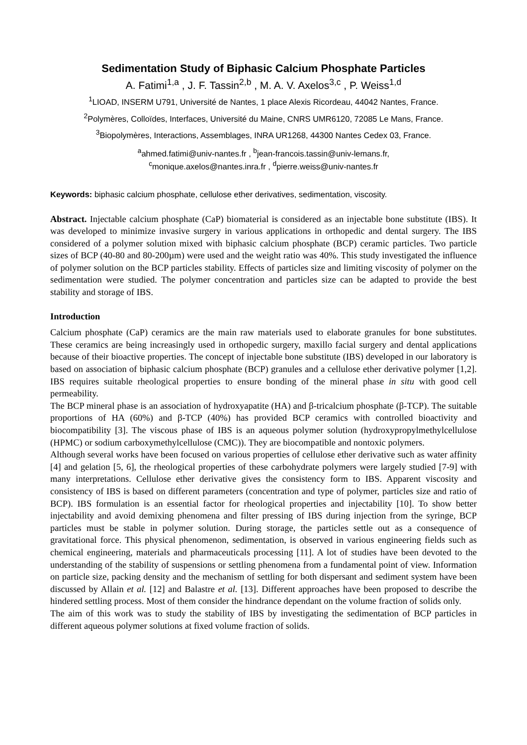Sedimentation Study of Biphasic Calcium Phosphate Particles
A. Fatimi<sup>1,a</sup> , J. F. Tassin<sup>2,b</sup> , M. A. V. Axelos<sup>3,c</sup> , P. Weiss<sup>1,d</sup>
<sup>1</sup> LIOAD, INSERM U791, Université de Nantes, 1 place Alexis Ricordeau, 44042 Nantes, France.
<sup>2</sup> Polymères, Colloïdes, Interfaces, Université du Maine, CNRS UMR6120, 72085 Le Mans, France.
<sup>3</sup> Biopolymères, Interactions, Assemblages, INRA UR1268, 44300 Nantes Cedex 03, France.
<sup>a</sup> ahmed.fatimi@univ-nantes.fr , <sup>b</sup>jean-francois.tassin@univ-lemans.fr,
<sup>c</sup> monique.axelos@nantes.inra.fr , <sup>d</sup>pierre.weiss@univ-nantes.fr
Keywords: biphasic calcium phosphate, cellulose ether derivatives, sedimentation, viscosity.
Abstract. Injectable calcium phosphate (CaP) biomaterial is considered as an injectable bone substitute (IBS). It was developed to minimize invasive surgery in various applications in orthopedic and dental surgery. The IBS considered of a polymer solution mixed with biphasic calcium phosphate (BCP) ceramic particles. Two particle sizes of BCP (40-80 and 80-200µm) were used and the weight ratio was 40%. This study investigated the influence of polymer solution on the BCP particles stability. Effects of particles size and limiting viscosity of polymer on the sedimentation were studied. The polymer concentration and particles size can be adapted to provide the best stability and storage of IBS.
Introduction
Calcium phosphate (CaP) ceramics are the main raw materials used to elaborate granules for bone substitutes. These ceramics are being increasingly used in orthopedic surgery, maxillo facial surgery and dental applications because of their bioactive properties. The concept of injectable bone substitute (IBS) developed in our laboratory is based on association of biphasic calcium phosphate (BCP) granules and a cellulose ether derivative polymer [1,2]. IBS requires suitable rheological properties to ensure bonding of the mineral phase in situ with good cell permeability.
The BCP mineral phase is an association of hydroxyapatite (HA) and β-tricalcium phosphate (β-TCP). The suitable proportions of HA (60%) and β-TCP (40%) has provided BCP ceramics with controlled bioactivity and biocompatibility [3]. The viscous phase of IBS is an aqueous polymer solution (hydroxypropylmethylcellulose (HPMC) or sodium carboxymethylcellulose (CMC)). They are biocompatible and nontoxic polymers.
Although several works have been focused on various properties of cellulose ether derivative such as water affinity [4] and gelation [5, 6], the rheological properties of these carbohydrate polymers were largely studied [7-9] with many interpretations. Cellulose ether derivative gives the consistency form to IBS. Apparent viscosity and consistency of IBS is based on different parameters (concentration and type of polymer, particles size and ratio of BCP). IBS formulation is an essential factor for rheological properties and injectability [10]. To show better injectability and avoid demixing phenomena and filter pressing of IBS during injection from the syringe, BCP particles must be stable in polymer solution. During storage, the particles settle out as a consequence of gravitational force. This physical phenomenon, sedimentation, is observed in various engineering fields such as chemical engineering, materials and pharmaceuticals processing [11]. A lot of studies have been devoted to the understanding of the stability of suspensions or settling phenomena from a fundamental point of view. Information on particle size, packing density and the mechanism of settling for both dispersant and sediment system have been discussed by Allain et al. [12] and Balastre et al. [13]. Different approaches have been proposed to describe the hindered settling process. Most of them consider the hindrance dependant on the volume fraction of solids only.
The aim of this work was to study the stability of IBS by investigating the sedimentation of BCP particles in different aqueous polymer solutions at fixed volume fraction of solids.